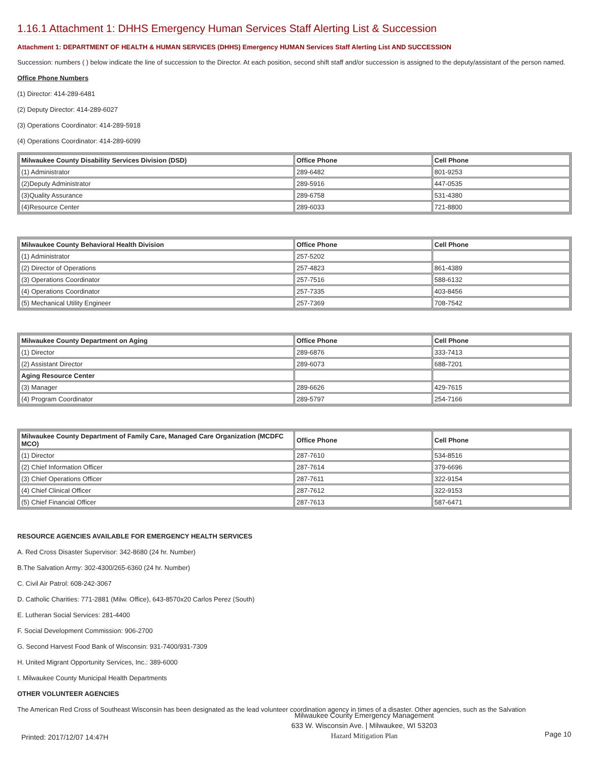1.16.1 Attachment 1: DHHS Emergency Human Services Staff Alerting List & Succession
Attachment 1: DEPARTMENT OF HEALTH & HUMAN SERVICES (DHHS) Emergency HUMAN Services Staff Alerting List AND SUCCESSION
Succession: numbers ( ) below indicate the line of succession to the Director. At each position, second shift staff and/or succession is assigned to the deputy/assistant of the person named.
Office Phone Numbers
(1) Director: 414-289-6481
(2) Deputy Director: 414-289-6027
(3) Operations Coordinator: 414-289-5918
(4) Operations Coordinator: 414-289-6099
| Milwaukee County Disability Services Division (DSD) | Office Phone | Cell Phone |
| --- | --- | --- |
| (1) Administrator | 289-6482 | 801-9253 |
| (2)Deputy Administrator | 289-5916 | 447-0535 |
| (3)Quality Assurance | 289-6758 | 531-4380 |
| (4)Resource Center | 289-6033 | 721-8800 |
| Milwaukee County Behavioral Health Division | Office Phone | Cell Phone |
| --- | --- | --- |
| (1) Administrator | 257-5202 | |
| (2) Director of Operations | 257-4823 | 861-4389 |
| (3) Operations Coordinator | 257-7516 | 588-6132 |
| (4) Operations Coordinator | 257-7335 | 403-8456 |
| (5) Mechanical Utility Engineer | 257-7369 | 708-7542 |
| Milwaukee County Department on Aging | Office Phone | Cell Phone |
| --- | --- | --- |
| (1) Director | 289-6876 | 333-7413 |
| (2) Assistant Director | 289-6073 | 688-7201 |
| Aging Resource Center | | |
| (3) Manager | 289-6626 | 429-7615 |
| (4) Program Coordinator | 289-5797 | 254-7166 |
| Milwaukee County Department of Family Care, Managed Care Organization (MCDFC MCO) | Office Phone | Cell Phone |
| --- | --- | --- |
| (1) Director | 287-7610 | 534-8516 |
| (2) Chief Information Officer | 287-7614 | 379-6696 |
| (3) Chief Operations Officer | 287-7611 | 322-9154 |
| (4) Chief Clinical Officer | 287-7612 | 322-9153 |
| (5) Chief Financial Officer | 287-7613 | 587-6471 |
RESOURCE AGENCIES AVAILABLE FOR EMERGENCY HEALTH SERVICES
A. Red Cross Disaster Supervisor: 342-8680 (24 hr. Number)
B.The Salvation Army: 302-4300/265-6360 (24 hr. Number)
C. Civil Air Patrol: 608-242-3067
D. Catholic Charities: 771-2881 (Milw. Office), 643-8570x20 Carlos Perez (South)
E. Lutheran Social Services: 281-4400
F. Social Development Commission: 906-2700
G. Second Harvest Food Bank of Wisconsin: 931-7400/931-7309
H. United Migrant Opportunity Services, Inc.: 389-6000
I. Milwaukee County Municipal Health Departments
OTHER VOLUNTEER AGENCIES
The American Red Cross of Southeast Wisconsin has been designated as the lead volunteer coordination agency in times of a disaster. Other agencies, such as the Salvation
Printed: 2017/12/07 14:47H
Milwaukee County Emergency Management
633 W. Wisconsin Ave. | Milwaukee, WI 53203
Hazard Mitigation Plan
Page 10